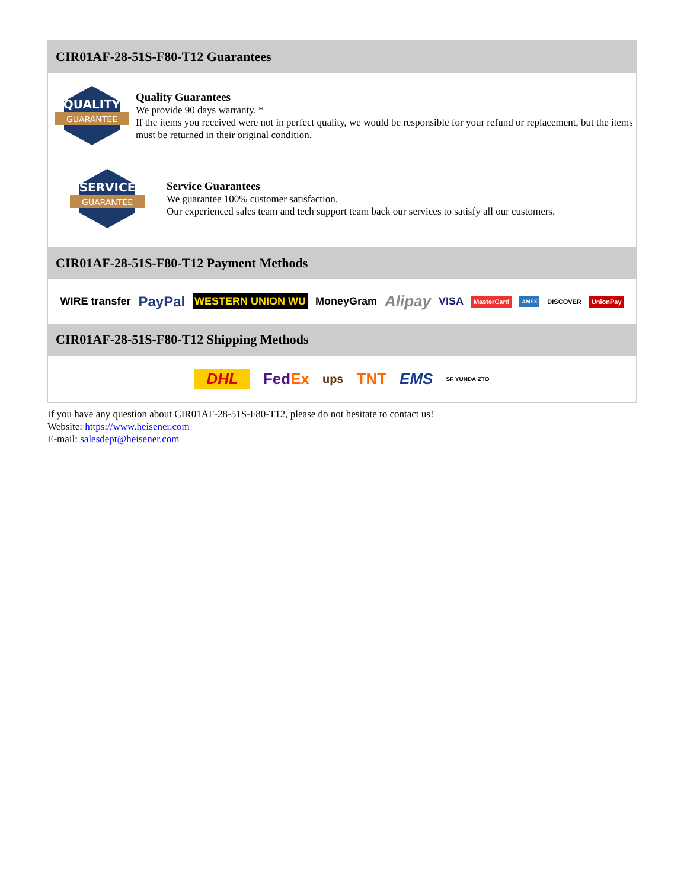CIR01AF-28-51S-F80-T12 Guarantees
QUALITY
GUARANTEE
Quality Guarantees
We provide 90 days warranty. *
If the items you received were not in perfect quality, we would be responsible for your refund or replacement, but the items must be returned in their original condition.
SERVICE
GUARANTEE
Service Guarantees
We guarantee 100% customer satisfaction.
Our experienced sales team and tech support team back our services to satisfy all our customers.
CIR01AF-28-51S-F80-T12 Payment Methods
WIRE transfer PayPal WESTERN UNION WU MoneyGram Alipay VISA MasterCard AMEX DISCOVER UnionPay
CIR01AF-28-51S-F80-T12 Shipping Methods
DHL FedEx ups TNT EMS SF YUNDA ZTO
If you have any question about CIR01AF-28-51S-F80-T12, please do not hesitate to contact us!
Website: https://www.heisener.com
E-mail: salesdept@heisener.com